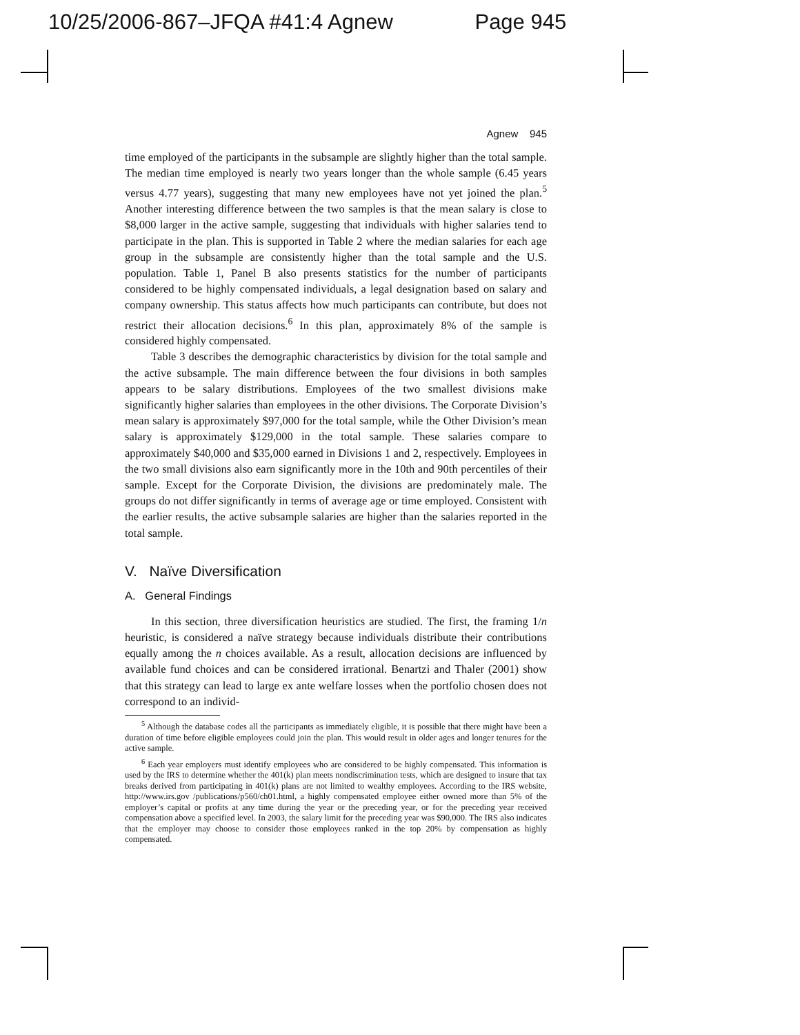10/25/2006-867–JFQA #41:4 Agnew Page 945
Agnew 945
time employed of the participants in the subsample are slightly higher than the total sample. The median time employed is nearly two years longer than the whole sample (6.45 years versus 4.77 years), suggesting that many new employees have not yet joined the plan.<sup>5</sup> Another interesting difference between the two samples is that the mean salary is close to $8,000 larger in the active sample, suggesting that individuals with higher salaries tend to participate in the plan. This is supported in Table 2 where the median salaries for each age group in the subsample are consistently higher than the total sample and the U.S. population. Table 1, Panel B also presents statistics for the number of participants considered to be highly compensated individuals, a legal designation based on salary and company ownership. This status affects how much participants can contribute, but does not restrict their allocation decisions.<sup>6</sup> In this plan, approximately 8% of the sample is considered highly compensated.
Table 3 describes the demographic characteristics by division for the total sample and the active subsample. The main difference between the four divisions in both samples appears to be salary distributions. Employees of the two smallest divisions make significantly higher salaries than employees in the other divisions. The Corporate Division’s mean salary is approximately $97,000 for the total sample, while the Other Division’s mean salary is approximately $129,000 in the total sample. These salaries compare to approximately $40,000 and $35,000 earned in Divisions 1 and 2, respectively. Employees in the two small divisions also earn significantly more in the 10th and 90th percentiles of their sample. Except for the Corporate Division, the divisions are predominately male. The groups do not differ significantly in terms of average age or time employed. Consistent with the earlier results, the active subsample salaries are higher than the salaries reported in the total sample.
V. Naïve Diversification
A. General Findings
In this section, three diversification heuristics are studied. The first, the framing 1/n heuristic, is considered a naïve strategy because individuals distribute their contributions equally among the n choices available. As a result, allocation decisions are influenced by available fund choices and can be considered irrational. Benartzi and Thaler (2001) show that this strategy can lead to large ex ante welfare losses when the portfolio chosen does not correspond to an individ-
<sup>5</sup> Although the database codes all the participants as immediately eligible, it is possible that there might have been a duration of time before eligible employees could join the plan. This would result in older ages and longer tenures for the active sample.
<sup>6</sup> Each year employers must identify employees who are considered to be highly compensated. This information is used by the IRS to determine whether the 401(k) plan meets nondiscrimination tests, which are designed to insure that tax breaks derived from participating in 401(k) plans are not limited to wealthy employees. According to the IRS website, http://www.irs.gov /publications/p560/ch01.html, a highly compensated employee either owned more than 5% of the employer’s capital or profits at any time during the year or the preceding year, or for the preceding year received compensation above a specified level. In 2003, the salary limit for the preceding year was $90,000. The IRS also indicates that the employer may choose to consider those employees ranked in the top 20% by compensation as highly compensated.